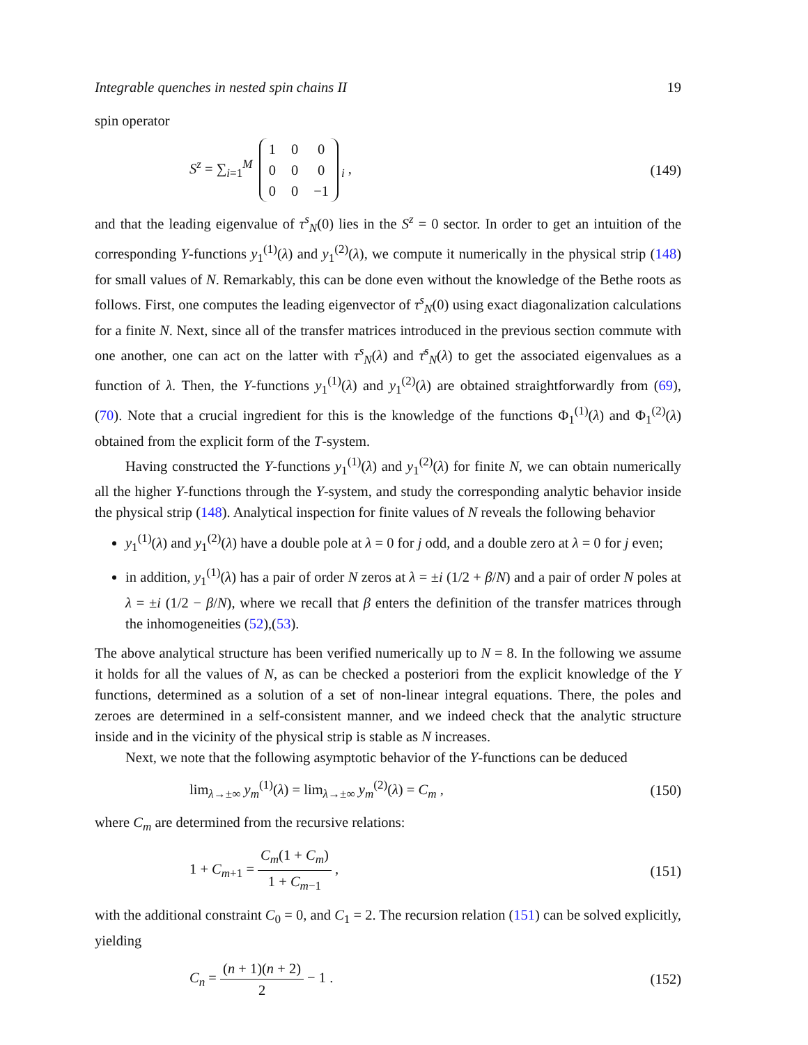Integrable quenches in nested spin chains II 19
spin operator
S<sup>z</sup> = ∑<sub>i=1</sub><sup>M</sup>
| 1 | 0 | 0 |
| 0 | 0 | 0 |
| 0 | 0 | −1 |
<sub>i</sub> , (149)
and that the leading eigenvalue of τ<sup>s</sup><sub>N</sub>(0) lies in the S<sup>z</sup> = 0 sector. In order to get an intuition of the corresponding Y-functions y<sub>1</sub><sup>(1)</sup>(λ) and y<sub>1</sub><sup>(2)</sup>(λ), we compute it numerically in the physical strip (148) for small values of N. Remarkably, this can be done even without the knowledge of the Bethe roots as follows. First, one computes the leading eigenvector of τ<sup>s</sup><sub>N</sub>(0) using exact diagonalization calculations for a finite N. Next, since all of the transfer matrices introduced in the previous section commute with one another, one can act on the latter with τ<sup>s</sup><sub>N</sub>(λ) and τ̄<sup>s</sup><sub>N</sub>(λ) to get the associated eigenvalues as a function of λ. Then, the Y-functions y<sub>1</sub><sup>(1)</sup>(λ) and y<sub>1</sub><sup>(2)</sup>(λ) are obtained straightforwardly from (69), (70). Note that a crucial ingredient for this is the knowledge of the functions Φ<sub>1</sub><sup>(1)</sup>(λ) and Φ<sub>1</sub><sup>(2)</sup>(λ) obtained from the explicit form of the T-system.
Having constructed the Y-functions y<sub>1</sub><sup>(1)</sup>(λ) and y<sub>1</sub><sup>(2)</sup>(λ) for finite N, we can obtain numerically all the higher Y-functions through the Y-system, and study the corresponding analytic behavior inside the physical strip (148). Analytical inspection for finite values of N reveals the following behavior
y<sub>1</sub><sup>(1)</sup>(λ) and y<sub>1</sub><sup>(2)</sup>(λ) have a double pole at λ = 0 for j odd, and a double zero at λ = 0 for j even;
in addition, y<sub>1</sub><sup>(1)</sup>(λ) has a pair of order N zeros at λ = ±i (1/2 + β/N) and a pair of order N poles at λ = ±i (1/2 − β/N), where we recall that β enters the definition of the transfer matrices through the inhomogeneities (52),(53).
The above analytical structure has been verified numerically up to N = 8. In the following we assume it holds for all the values of N, as can be checked a posteriori from the explicit knowledge of the Y functions, determined as a solution of a set of non-linear integral equations. There, the poles and zeroes are determined in a self-consistent manner, and we indeed check that the analytic structure inside and in the vicinity of the physical strip is stable as N increases.
Next, we note that the following asymptotic behavior of the Y-functions can be deduced
lim<sub>λ→±∞</sub> y<sub>m</sub><sup>(1)</sup>(λ) = lim<sub>λ→±∞</sub> y<sub>m</sub><sup>(2)</sup>(λ) = C<sub>m</sub> , (150)
where C<sub>m</sub> are determined from the recursive relations:
1 + C<sub>m+1</sub> = C<sub>m</sub>(1 + C<sub>m</sub>) 1 + C<sub>m−1</sub> , (151)
with the additional constraint C<sub>0</sub> = 0, and C<sub>1</sub> = 2. The recursion relation (151) can be solved explicitly, yielding
C<sub>n</sub> = (n + 1)(n + 2) 2 − 1 . (152)